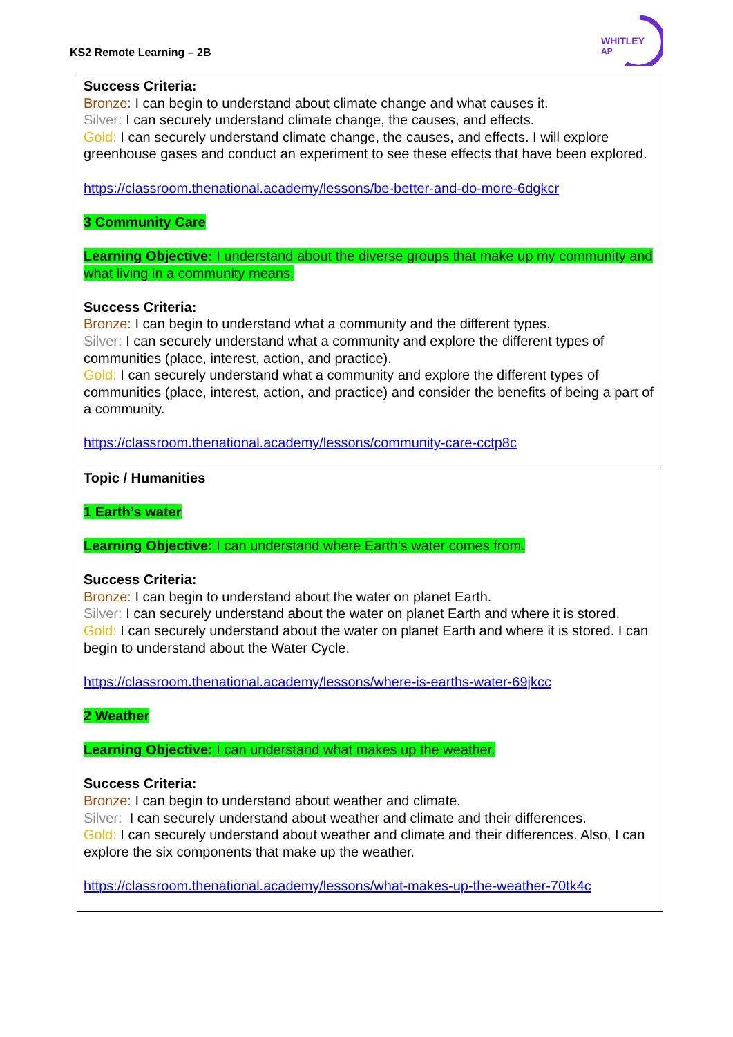KS2 Remote Learning – 2B
WHITLEY
AP
| Success Criteria: Bronze: I can begin to understand about climate change and what causes it. Silver: I can securely understand climate change, the causes, and effects. Gold: I can securely understand climate change, the causes, and effects. I will explore greenhouse gases and conduct an experiment to see these effects that have been explored. https://classroom.thenational.academy/lessons/be-better-and-do-more-6dgkcr 3 Community Care Learning Objective: I understand about the diverse groups that make up my community and what living in a community means. Success Criteria: Bronze: I can begin to understand what a community and the different types. Silver: I can securely understand what a community and explore the different types of communities (place, interest, action, and practice). Gold: I can securely understand what a community and explore the different types of communities (place, interest, action, and practice) and consider the benefits of being a part of a community. https://classroom.thenational.academy/lessons/community-care-cctp8c |
| Topic / Humanities 1 Earth’s water Learning Objective: I can understand where Earth’s water comes from. Success Criteria: Bronze: I can begin to understand about the water on planet Earth. Silver: I can securely understand about the water on planet Earth and where it is stored. Gold: I can securely understand about the water on planet Earth and where it is stored. I can begin to understand about the Water Cycle. https://classroom.thenational.academy/lessons/where-is-earths-water-69jkcc 2 Weather Learning Objective: I can understand what makes up the weather. Success Criteria: Bronze: I can begin to understand about weather and climate. Silver: I can securely understand about weather and climate and their differences. Gold: I can securely understand about weather and climate and their differences. Also, I can explore the six components that make up the weather. https://classroom.thenational.academy/lessons/what-makes-up-the-weather-70tk4c |